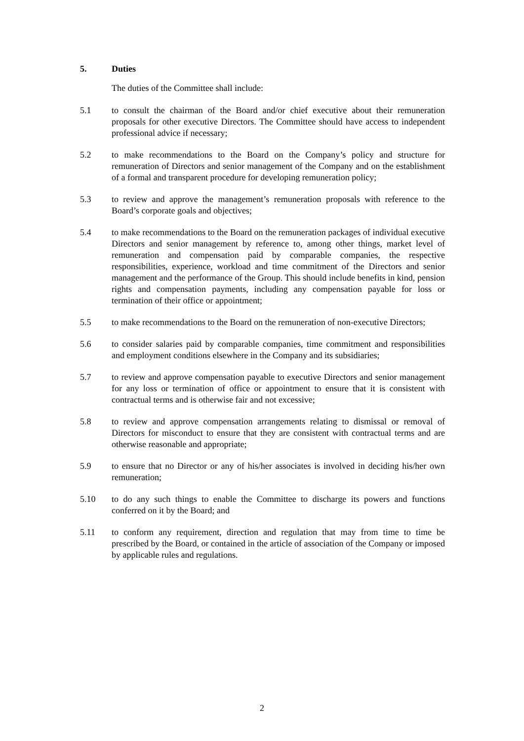5. Duties
The duties of the Committee shall include:
5.1 to consult the chairman of the Board and/or chief executive about their remuneration proposals for other executive Directors. The Committee should have access to independent professional advice if necessary;
5.2 to make recommendations to the Board on the Company’s policy and structure for remuneration of Directors and senior management of the Company and on the establishment of a formal and transparent procedure for developing remuneration policy;
5.3 to review and approve the management’s remuneration proposals with reference to the Board’s corporate goals and objectives;
5.4 to make recommendations to the Board on the remuneration packages of individual executive Directors and senior management by reference to, among other things, market level of remuneration and compensation paid by comparable companies, the respective responsibilities, experience, workload and time commitment of the Directors and senior management and the performance of the Group. This should include benefits in kind, pension rights and compensation payments, including any compensation payable for loss or termination of their office or appointment;
5.5 to make recommendations to the Board on the remuneration of non-executive Directors;
5.6 to consider salaries paid by comparable companies, time commitment and responsibilities and employment conditions elsewhere in the Company and its subsidiaries;
5.7 to review and approve compensation payable to executive Directors and senior management for any loss or termination of office or appointment to ensure that it is consistent with contractual terms and is otherwise fair and not excessive;
5.8 to review and approve compensation arrangements relating to dismissal or removal of Directors for misconduct to ensure that they are consistent with contractual terms and are otherwise reasonable and appropriate;
5.9 to ensure that no Director or any of his/her associates is involved in deciding his/her own remuneration;
5.10 to do any such things to enable the Committee to discharge its powers and functions conferred on it by the Board; and
5.11 to conform any requirement, direction and regulation that may from time to time be prescribed by the Board, or contained in the article of association of the Company or imposed by applicable rules and regulations.
2